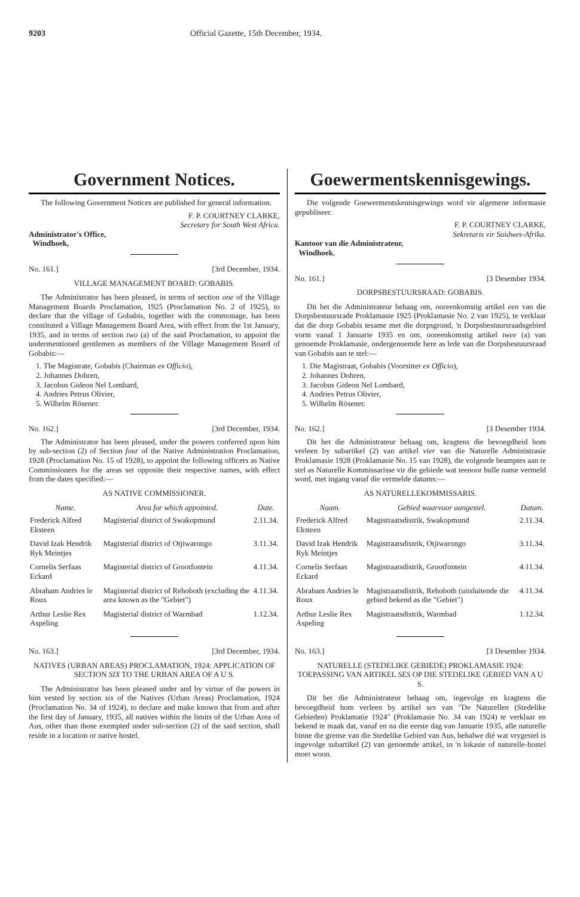9203 Official Gazette, 15th December, 1934.
Government Notices.
The following Government Notices are published for general information.
F. P. COURTNEY CLARKE,
Secretary for South West Africa.
Administrator's Office,
Windhoek,
No. 161.] [3rd December, 1934.
VILLAGE MANAGEMENT BOARD: GOBABIS.
The Administrator has been pleased, in terms of section one of the Village Management Boards Proclamation, 1925 (Proclamation No. 2 of 1925), to declare that the village of Gobabis, together with the commonage, has been constituted a Village Management Board Area, with effect from the 1st January, 1935, and in terms of section two (a) of the said Proclamation, to appoint the undermentioned gentlemen as members of the Village Management Board of Gobabis:—
1. The Magistrate, Gobabis (Chairman ex Officio),
2. Johannes Dohren,
3. Jacobus Gideon Nel Lombard,
4. Andries Petrus Olivier,
5. Wilhelm Rösener.
No. 162.] [3rd December, 1934.
The Administrator has been pleased, under the powers conferred upon him by sub-section (2) of Section four of the Native Administration Proclamation, 1928 (Proclamation No. 15 of 1928), to appoint the following officers as Native Commissioners for the areas set opposite their respective names, with effect from the dates specified:—
AS NATIVE COMMISSIONER.
| Name. | Area for which appointed. | Date. |
| --- | --- | --- |
| Frederick Alfred Eksteen | Magisterial district of Swakopmund | 2.11.34. |
| David Izak Hendrik Ryk Meintjes | Magisterial district of Otjiwarongo | 3.11.34. |
| Cornelis Serfaas Eckard | Magisterial district of Grootfontein | 4.11.34. |
| Abraham Andries le Roux | Magisterial district of Rehoboth (excluding the area known as the "Gebiet") | 4.11.34. |
| Arthur Leslie Rex Aspeling | Magisterial district of Warmbad | 1.12.34. |
No. 163.] [3rd December, 1934.
NATIVES (URBAN AREAS) PROCLAMATION, 1924: APPLICATION OF SECTION SIX TO THE URBAN AREA OF A U S.
The Administrator has been pleased under and by virtue of the powers in him vested by section six of the Natives (Urban Areas) Proclamation, 1924 (Proclamation No. 34 of 1924), to declare and make known that from and after the first day of January, 1935, all natives within the limits of the Urban Area of Aus, other than those exempted under sub-section (2) of the said section, shall reside in a location or native hostel.
Goewermentskennisgewings.
Die volgende Goewermentskennisgewings word vir algemene informasie gepubliseer.
F. P. COURTNEY CLARKE,
Sekretaris vir Suidwes-Afrika.
Kantoor van die Administrateur,
Windhoek.
No. 161.] [3 Desember 1934.
DORPSBESTUURSRAAD: GOBABIS.
Dit het die Administrateur behaag om, ooreenkomstig artikel een van die Dorpsbestuursrade Proklamasie 1925 (Proklamasie No. 2 van 1925), te verklaar dat die dorp Gobabis tesame met die dorpsgrond, 'n Dorpsbestuursraadsgebied vorm vanaf 1 Januarie 1935 en om, ooreenkomstig artikel twee (a) van genoemde Proklamasie, ondergenoemde here as lede van die Dorpsbestuursraad van Gobabis aan te stel:—
1. Die Magistraat, Gobabis (Voorsitter ex Officio),
2. Johannes Dohren,
3. Jacobus Gideon Nel Lombard,
4. Andries Petrus Olivier,
5. Wilhelm Rösener.
No. 162.] [3 Desember 1934.
Dit het die Administrateur behaag om, kragtens die bevoegdheid hom verleen by subartikel (2) van artikel vier van die Naturelle Administrasie Proklamasie 1928 (Proklamasie No. 15 van 1928), die volgende beamptes aan te stel as Naturelle Kommissarisse vir die gebiede wat teenoor hulle name vermeld word, met ingang vanaf die vermelde datums:—
AS NATURELLEKOMMISSARIS.
| Naam. | Gebied waarvoor aangestel. | Datum. |
| --- | --- | --- |
| Frederick Alfred Eksteen | Magistraatsdistrik, Swakopmund | 2.11.34. |
| David Izak Hendrik Ryk Meintjes | Magistraatsdistrik, Otjiwarongo | 3.11.34. |
| Cornelis Serfaas Eckard | Magistraatsdistrik, Grootfontein | 4.11.34. |
| Abraham Andries le Roux | Magistraatsdistrik, Rehoboth (uitsluitende die gebied bekend as die "Gebiet") | 4.11.34. |
| Arthur Leslie Rex Aspeling | Magistraatsdistrik, Warmbad | 1.12.34. |
No. 163.] [3 Desember 1934.
NATURELLE (STEDELIKE GEBIEDE) PROKLAMASIE 1924: TOEPASSING VAN ARTIKEL SES OP DIE STEDELIKE GEBIED VAN A U S.
Dit het die Administrateur behaag om, ingevolge en kragtens die bevoegdheid hom verleen by artikel ses van "De Naturellen (Stedelike Gebieden) Proklamatie 1924" (Proklamasie No. 34 van 1924) te verklaar en bekend te maak dat, vanaf en na die eerste dag van Januarie 1935, alle naturelle binne die grense van die Stedelike Gebied van Aus, behalwe dié wat vrygestel is ingevolge subartikel (2) van genoemde artikel, in 'n lokasie of naturelle-hostel moet woon.